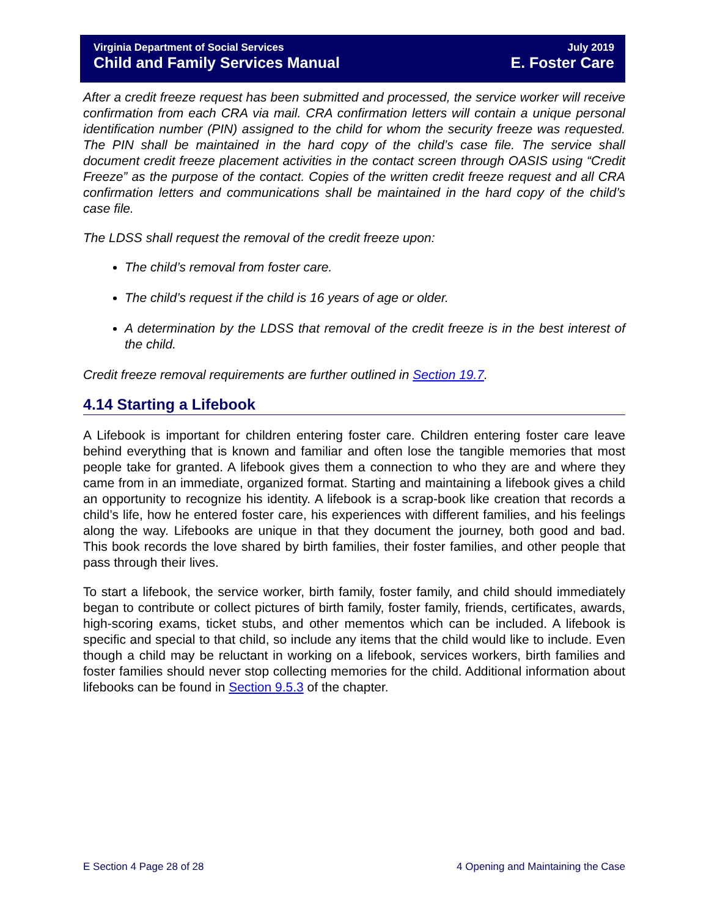Virginia Department of Social Services July 2019
Child and Family Services Manual E. Foster Care
After a credit freeze request has been submitted and processed, the service worker will receive confirmation from each CRA via mail. CRA confirmation letters will contain a unique personal identification number (PIN) assigned to the child for whom the security freeze was requested. The PIN shall be maintained in the hard copy of the child’s case file. The service shall document credit freeze placement activities in the contact screen through OASIS using “Credit Freeze” as the purpose of the contact. Copies of the written credit freeze request and all CRA confirmation letters and communications shall be maintained in the hard copy of the child’s case file.
The LDSS shall request the removal of the credit freeze upon:
The child’s removal from foster care.
The child’s request if the child is 16 years of age or older.
A determination by the LDSS that removal of the credit freeze is in the best interest of the child.
Credit freeze removal requirements are further outlined in Section 19.7.
4.14 Starting a Lifebook
A Lifebook is important for children entering foster care. Children entering foster care leave behind everything that is known and familiar and often lose the tangible memories that most people take for granted. A lifebook gives them a connection to who they are and where they came from in an immediate, organized format. Starting and maintaining a lifebook gives a child an opportunity to recognize his identity. A lifebook is a scrap-book like creation that records a child’s life, how he entered foster care, his experiences with different families, and his feelings along the way. Lifebooks are unique in that they document the journey, both good and bad. This book records the love shared by birth families, their foster families, and other people that pass through their lives.
To start a lifebook, the service worker, birth family, foster family, and child should immediately began to contribute or collect pictures of birth family, foster family, friends, certificates, awards, high-scoring exams, ticket stubs, and other mementos which can be included. A lifebook is specific and special to that child, so include any items that the child would like to include. Even though a child may be reluctant in working on a lifebook, services workers, birth families and foster families should never stop collecting memories for the child. Additional information about lifebooks can be found in Section 9.5.3 of the chapter.
E Section 4 Page 28 of 28 4 Opening and Maintaining the Case